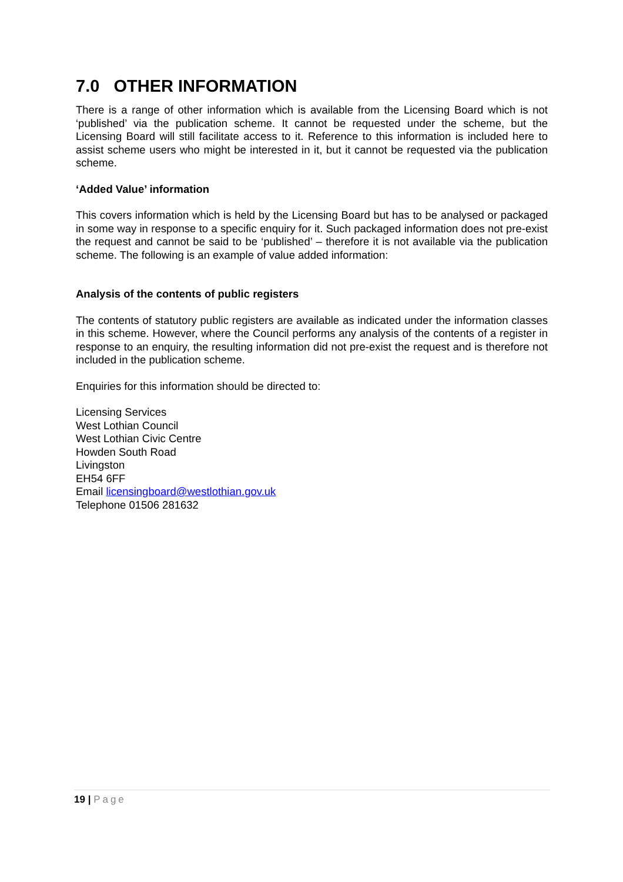7.0 OTHER INFORMATION
There is a range of other information which is available from the Licensing Board which is not ‘published’ via the publication scheme. It cannot be requested under the scheme, but the Licensing Board will still facilitate access to it. Reference to this information is included here to assist scheme users who might be interested in it, but it cannot be requested via the publication scheme.
‘Added Value’ information
This covers information which is held by the Licensing Board but has to be analysed or packaged in some way in response to a specific enquiry for it. Such packaged information does not pre-exist the request and cannot be said to be ‘published’ – therefore it is not available via the publication scheme. The following is an example of value added information:
Analysis of the contents of public registers
The contents of statutory public registers are available as indicated under the information classes in this scheme. However, where the Council performs any analysis of the contents of a register in response to an enquiry, the resulting information did not pre-exist the request and is therefore not included in the publication scheme.
Enquiries for this information should be directed to:
Licensing Services
West Lothian Council
West Lothian Civic Centre
Howden South Road
Livingston
EH54 6FF
Email licensingboard@westlothian.gov.uk
Telephone 01506 281632
19 | Page